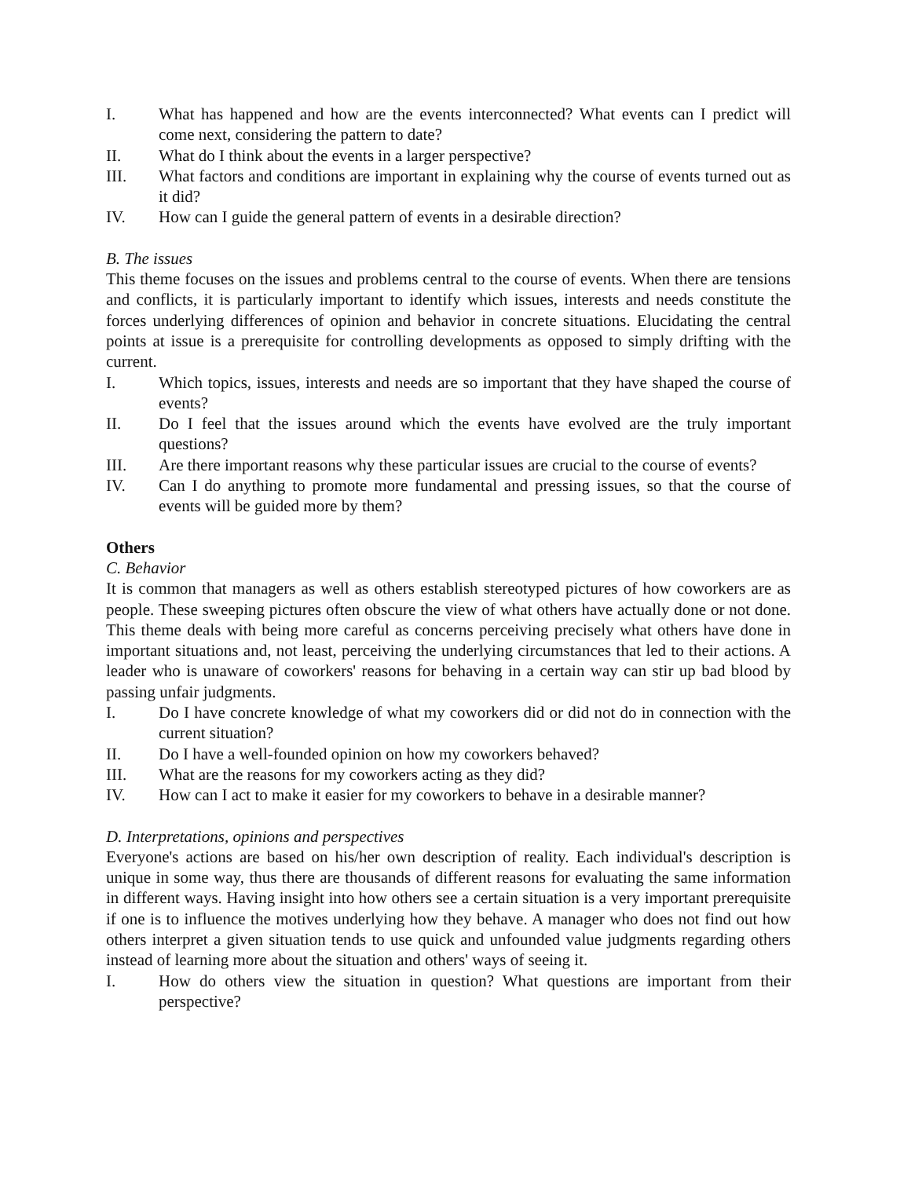I. What has happened and how are the events interconnected? What events can I predict will come next, considering the pattern to date?
II. What do I think about the events in a larger perspective?
III. What factors and conditions are important in explaining why the course of events turned out as it did?
IV. How can I guide the general pattern of events in a desirable direction?
B. The issues
This theme focuses on the issues and problems central to the course of events. When there are tensions and conflicts, it is particularly important to identify which issues, interests and needs constitute the forces underlying differences of opinion and behavior in concrete situations. Elucidating the central points at issue is a prerequisite for controlling developments as opposed to simply drifting with the current.
I. Which topics, issues, interests and needs are so important that they have shaped the course of events?
II. Do I feel that the issues around which the events have evolved are the truly important questions?
III. Are there important reasons why these particular issues are crucial to the course of events?
IV. Can I do anything to promote more fundamental and pressing issues, so that the course of events will be guided more by them?
Others
C. Behavior
It is common that managers as well as others establish stereotyped pictures of how coworkers are as people. These sweeping pictures often obscure the view of what others have actually done or not done. This theme deals with being more careful as concerns perceiving precisely what others have done in important situations and, not least, perceiving the underlying circumstances that led to their actions. A leader who is unaware of coworkers' reasons for behaving in a certain way can stir up bad blood by passing unfair judgments.
I. Do I have concrete knowledge of what my coworkers did or did not do in connection with the current situation?
II. Do I have a well-founded opinion on how my coworkers behaved?
III. What are the reasons for my coworkers acting as they did?
IV. How can I act to make it easier for my coworkers to behave in a desirable manner?
D. Interpretations, opinions and perspectives
Everyone's actions are based on his/her own description of reality. Each individual's description is unique in some way, thus there are thousands of different reasons for evaluating the same information in different ways. Having insight into how others see a certain situation is a very important prerequisite if one is to influence the motives underlying how they behave. A manager who does not find out how others interpret a given situation tends to use quick and unfounded value judgments regarding others instead of learning more about the situation and others' ways of seeing it.
I. How do others view the situation in question? What questions are important from their perspective?